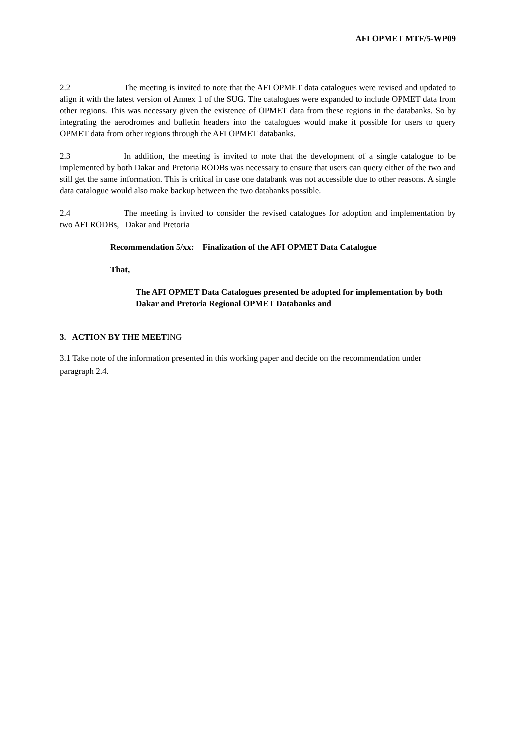AFI OPMET MTF/5-WP09
2.2 The meeting is invited to note that the AFI OPMET data catalogues were revised and updated to align it with the latest version of Annex 1 of the SUG. The catalogues were expanded to include OPMET data from other regions. This was necessary given the existence of OPMET data from these regions in the databanks. So by integrating the aerodromes and bulletin headers into the catalogues would make it possible for users to query OPMET data from other regions through the AFI OPMET databanks.
2.3 In addition, the meeting is invited to note that the development of a single catalogue to be implemented by both Dakar and Pretoria RODBs was necessary to ensure that users can query either of the two and still get the same information. This is critical in case one databank was not accessible due to other reasons. A single data catalogue would also make backup between the two databanks possible.
2.4 The meeting is invited to consider the revised catalogues for adoption and implementation by two AFI RODBs, Dakar and Pretoria
Recommendation 5/xx: Finalization of the AFI OPMET Data Catalogue
That,
The AFI OPMET Data Catalogues presented be adopted for implementation by both Dakar and Pretoria Regional OPMET Databanks and
3. ACTION BY THE MEETING
3.1 Take note of the information presented in this working paper and decide on the recommendation under paragraph 2.4.